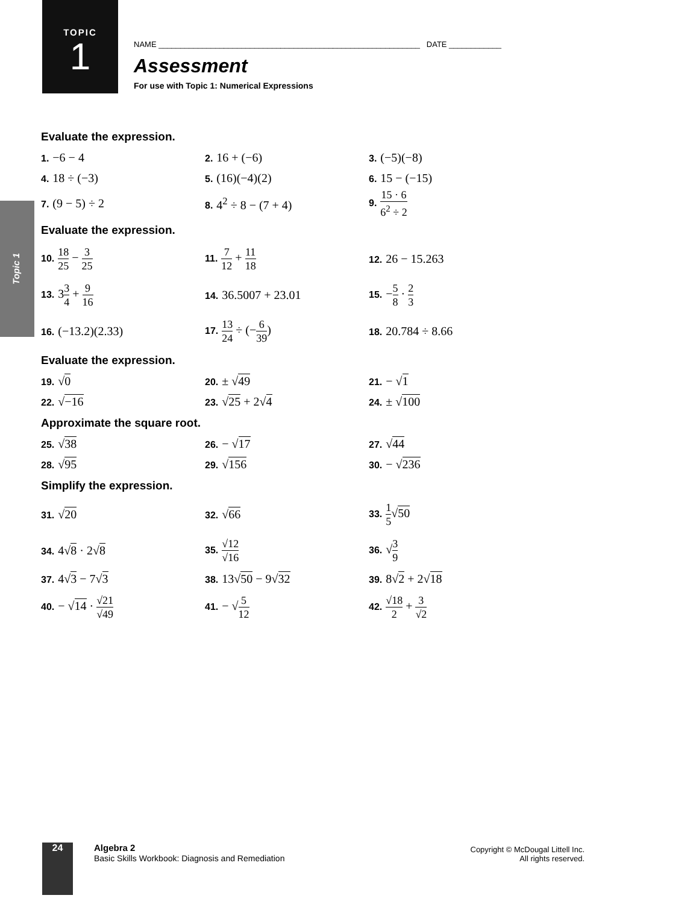TOPIC
1
Topic 1
NAME ____________________________________________________________ DATE ____________
Assessment
For use with Topic 1: Numerical Expressions
Evaluate the expression.
1. −6 − 4
2. 16 + (−6)
3. (−5)(−8)
4. 18 ÷ (−3)
5. (16)(−4)(2)
6. 15 − (−15)
7. (9 − 5) ÷ 2
8. 4<sup>2</sup> ÷ 8 − (7 + 4)
9. 15 · 6 6<sup>2</sup> ÷ 2
Evaluate the expression.
10. 18 25 − 3 25
11. 7 12 + 11 18
12. 26 − 15.263
13. 33 4 + 9 16
14. 36.5007 + 23.01
15. −5 8 · 2 3
16. (−13.2)(2.33)
17. 13 24 ÷ (−6 39)
18. 20.784 ÷ 8.66
Evaluate the expression.
19. √0
20. ± √49
21. − √1
22. √−16
23. √25 + 2√4
24. ± √100
Approximate the square root.
25. √38
26. − √17
27. √44
28. √95
29. √156
30. − √236
Simplify the expression.
31. √20
32. √66
33. 1 5√50
34. 4√8 · 2√8
35. √12 √16
36. √3 9
37. 4√3 − 7√3
38. 13√50 − 9√32
39. 8√2 + 2√18
40. − √14 · √21 √49
41. − √5 12
42. √18 2 + 3 √2
24
Algebra 2
Basic Skills Workbook: Diagnosis and Remediation
Copyright © McDougal Littell Inc.
All rights reserved.